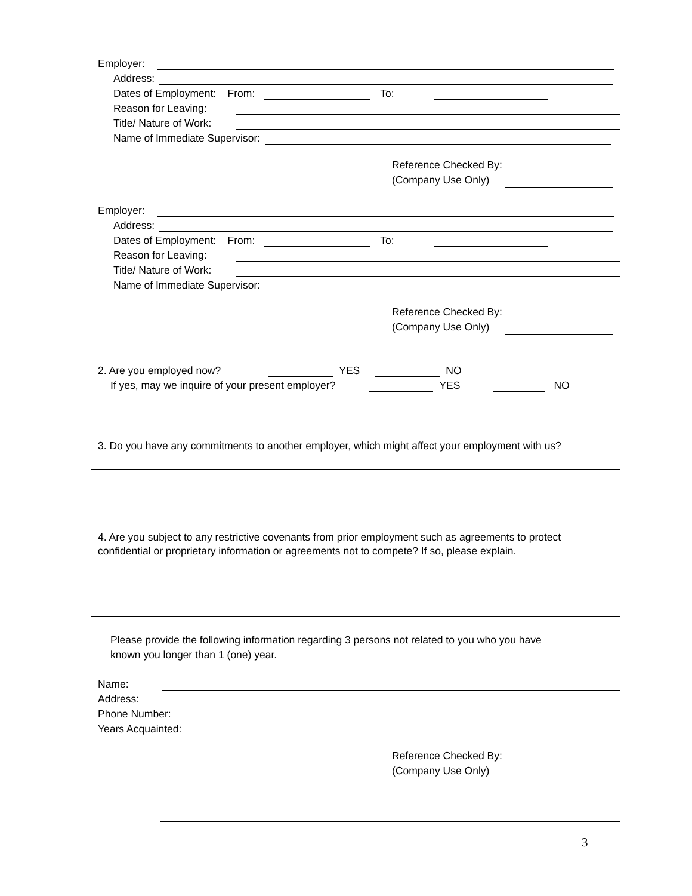Employer:
Address:
Dates of Employment: From: To:
Reason for Leaving:
Title/ Nature of Work:
Name of Immediate Supervisor:
Reference Checked By:
(Company Use Only)
Employer:
Address:
Dates of Employment: From: To:
Reason for Leaving:
Title/ Nature of Work:
Name of Immediate Supervisor:
Reference Checked By:
(Company Use Only)
2. Are you employed now? YES NO
If yes, may we inquire of your present employer? YES NO
3. Do you have any commitments to another employer, which might affect your employment with us?
4. Are you subject to any restrictive covenants from prior employment such as agreements to protect
confidential or proprietary information or agreements not to compete? If so, please explain.
Please provide the following information regarding 3 persons not related to you who you have
known you longer than 1 (one) year.
Name:
Address:
Phone Number:
Years Acquainted:
Reference Checked By:
(Company Use Only)
3